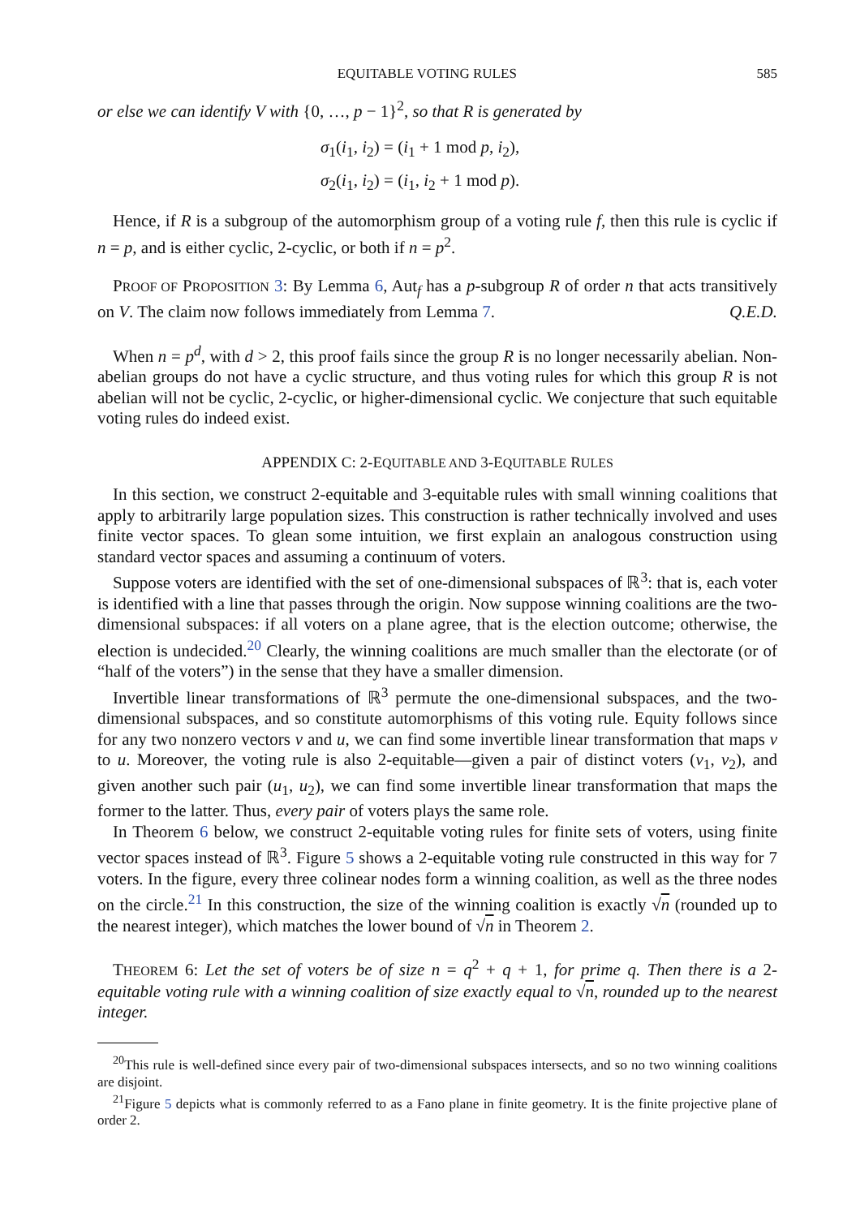EQUITABLE VOTING RULES 585
or else we can identify V with {0, …, p − 1}<sup>2</sup>, so that R is generated by
σ<sub>1</sub>(i<sub>1</sub>, i<sub>2</sub>) = (i<sub>1</sub> + 1 mod p, i<sub>2</sub>),
σ<sub>2</sub>(i<sub>1</sub>, i<sub>2</sub>) = (i<sub>1</sub>, i<sub>2</sub> + 1 mod p).
Hence, if R is a subgroup of the automorphism group of a voting rule f, then this rule is cyclic if n = p, and is either cyclic, 2-cyclic, or both if n = p<sup>2</sup>.
PROOF OF PROPOSITION 3: By Lemma 6, Aut<sub>f</sub> has a p-subgroup R of order n that acts transitively on V. The claim now follows immediately from Lemma 7. Q.E.D.
When n = p<sup>d</sup>, with d > 2, this proof fails since the group R is no longer necessarily abelian. Non-abelian groups do not have a cyclic structure, and thus voting rules for which this group R is not abelian will not be cyclic, 2-cyclic, or higher-dimensional cyclic. We conjecture that such equitable voting rules do indeed exist.
APPENDIX C: 2-EQUITABLE AND 3-EQUITABLE RULES
In this section, we construct 2-equitable and 3-equitable rules with small winning coalitions that apply to arbitrarily large population sizes. This construction is rather technically involved and uses finite vector spaces. To glean some intuition, we first explain an analogous construction using standard vector spaces and assuming a continuum of voters.
Suppose voters are identified with the set of one-dimensional subspaces of ℝ<sup>3</sup>: that is, each voter is identified with a line that passes through the origin. Now suppose winning coalitions are the two-dimensional subspaces: if all voters on a plane agree, that is the election outcome; otherwise, the election is undecided.<sup>20</sup> Clearly, the winning coalitions are much smaller than the electorate (or of “half of the voters”) in the sense that they have a smaller dimension.
Invertible linear transformations of ℝ<sup>3</sup> permute the one-dimensional subspaces, and the two-dimensional subspaces, and so constitute automorphisms of this voting rule. Equity follows since for any two nonzero vectors v and u, we can find some invertible linear transformation that maps v to u. Moreover, the voting rule is also 2-equitable—given a pair of distinct voters (v<sub>1</sub>, v<sub>2</sub>), and given another such pair (u<sub>1</sub>, u<sub>2</sub>), we can find some invertible linear transformation that maps the former to the latter. Thus, every pair of voters plays the same role.
In Theorem 6 below, we construct 2-equitable voting rules for finite sets of voters, using finite vector spaces instead of ℝ<sup>3</sup>. Figure 5 shows a 2-equitable voting rule constructed in this way for 7 voters. In the figure, every three colinear nodes form a winning coalition, as well as the three nodes on the circle.<sup>21</sup> In this construction, the size of the winning coalition is exactly √n (rounded up to the nearest integer), which matches the lower bound of √n in Theorem 2.
THEOREM 6: Let the set of voters be of size n = q<sup>2</sup> + q + 1, for prime q. Then there is a 2-equitable voting rule with a winning coalition of size exactly equal to √n, rounded up to the nearest integer.
<sup>20</sup> This rule is well-defined since every pair of two-dimensional subspaces intersects, and so no two winning coalitions are disjoint.
<sup>21</sup> Figure 5 depicts what is commonly referred to as a Fano plane in finite geometry. It is the finite projective plane of order 2.